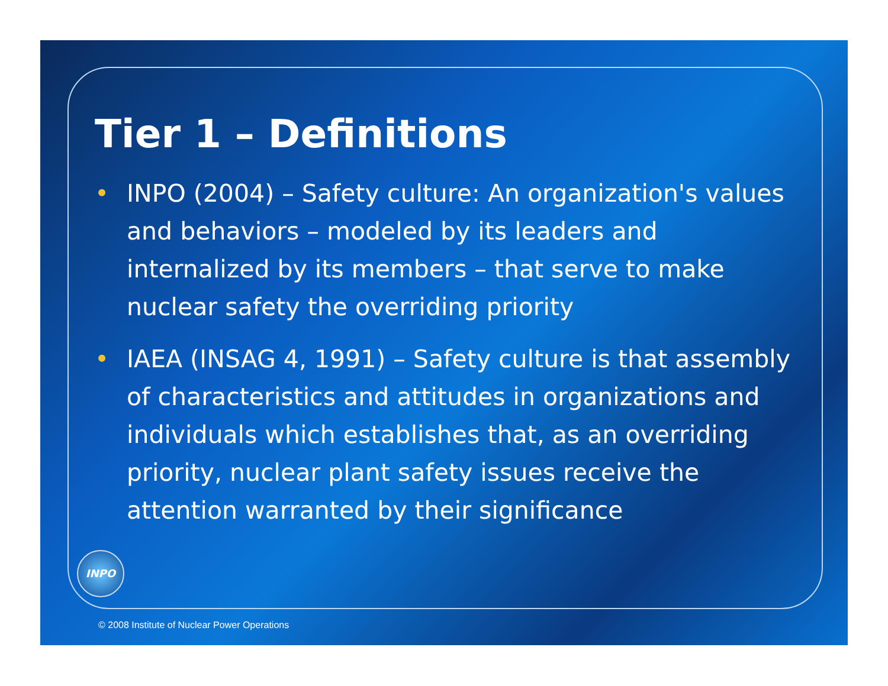Tier 1 – Definitions
• INPO (2004) – Safety culture: An organization's values and behaviors – modeled by its leaders and internalized by its members – that serve to make nuclear safety the overriding priority
• IAEA (INSAG 4, 1991) – Safety culture is that assembly of characteristics and attitudes in organizations and individuals which establishes that, as an overriding priority, nuclear plant safety issues receive the attention warranted by their significance
INPO
© 2008 Institute of Nuclear Power Operations